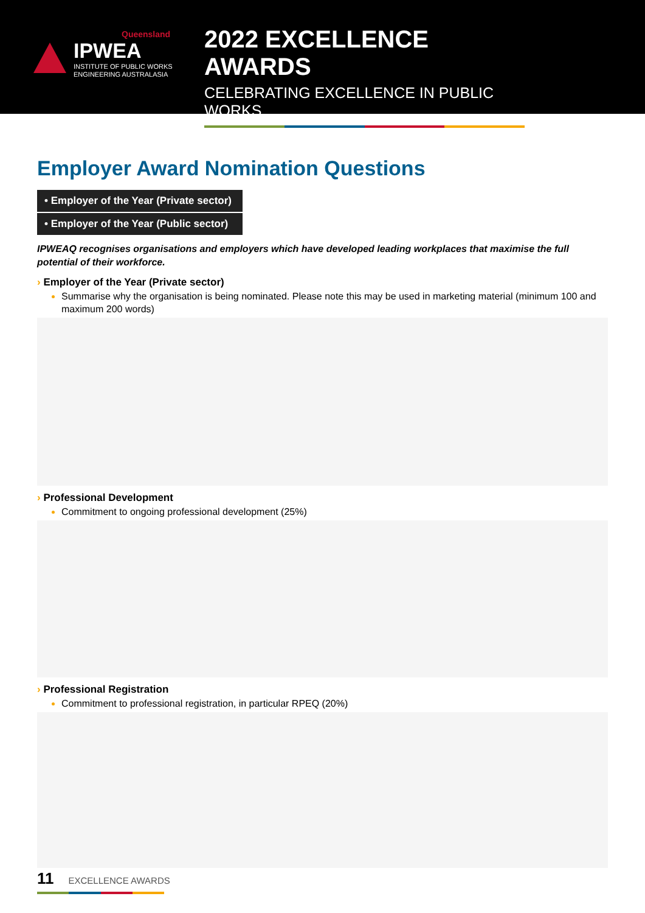Queensland
IPWEA
INSTITUTE OF PUBLIC WORKS
ENGINEERING AUSTRALASIA
2022 EXCELLENCE AWARDS
CELEBRATING EXCELLENCE IN PUBLIC WORKS
Employer Award Nomination Questions
• Employer of the Year (Private sector)
• Employer of the Year (Public sector)
IPWEAQ recognises organisations and employers which have developed leading workplaces that maximise the full potential of their workforce.
› Employer of the Year (Private sector)
Summarise why the organisation is being nominated. Please note this may be used in marketing material (minimum 100 and maximum 200 words)
› Professional Development
Commitment to ongoing professional development (25%)
› Professional Registration
Commitment to professional registration, in particular RPEQ (20%)
11 EXCELLENCE AWARDS